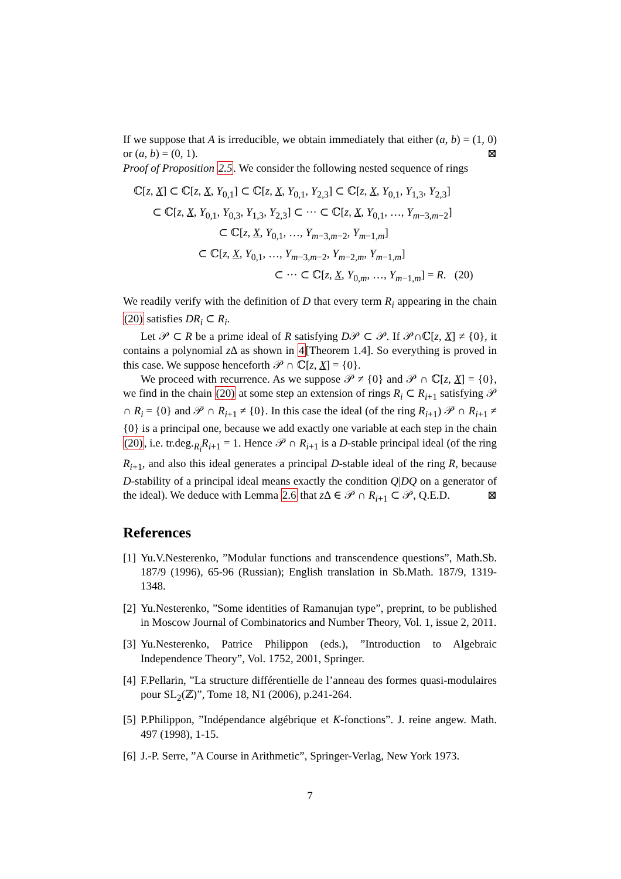If we suppose that A is irreducible, we obtain immediately that either (a, b) = (1, 0) or (a, b) = (0, 1). ⊠
Proof of Proposition 2.5. We consider the following nested sequence of rings
ℂ[z, X] ⊂ ℂ[z, X, Y<sub>0,1</sub>] ⊂ ℂ[z, X, Y<sub>0,1</sub>, Y<sub>2,3</sub>] ⊂ ℂ[z, X, Y<sub>0,1</sub>, Y<sub>1,3</sub>, Y<sub>2,3</sub>]
⊂ ℂ[z, X, Y<sub>0,1</sub>, Y<sub>0,3</sub>, Y<sub>1,3</sub>, Y<sub>2,3</sub>] ⊂ ··· ⊂ ℂ[z, X, Y<sub>0,1</sub>, …, Y<sub>m−3,m−2</sub>]
⊂ ℂ[z, X, Y<sub>0,1</sub>, …, Y<sub>m−3,m−2</sub>, Y<sub>m−1,m</sub>]
⊂ ℂ[z, X, Y<sub>0,1</sub>, …, Y<sub>m−3,m−2</sub>, Y<sub>m−2,m</sub>, Y<sub>m−1,m</sub>]
⊂ ··· ⊂ ℂ[z, X, Y<sub>0,m</sub>, …, Y<sub>m−1,m</sub>] = R. (20)
We readily verify with the definition of D that every term R<sub>i</sub> appearing in the chain (20) satisfies DR<sub>i</sub> ⊂ R<sub>i</sub>.
Let 𝒫 ⊂ R be a prime ideal of R satisfying D𝒫 ⊂ 𝒫. If 𝒫∩ℂ[z, X] ≠ {0}, it contains a polynomial z Δ as shown in 4[Theorem 1.4]. So everything is proved in this case. We suppose henceforth 𝒫 ∩ ℂ[z, X] = {0}.
We proceed with recurrence. As we suppose 𝒫 ≠ {0} and 𝒫 ∩ ℂ[z, X] = {0}, we find in the chain (20) at some step an extension of rings R<sub>i</sub> ⊂ R<sub>i+1</sub> satisfying 𝒫 ∩ R<sub>i</sub> = {0} and 𝒫 ∩ R<sub>i+1</sub> ≠ {0}. In this case the ideal (of the ring R<sub>i+1</sub>) 𝒫 ∩ R<sub>i+1</sub> ≠ {0} is a principal one, because we add exactly one variable at each step in the chain (20), i.e. tr.deg.<sub>R<sub>i</sub></sub>R<sub>i+1</sub> = 1. Hence 𝒫 ∩ R<sub>i+1</sub> is a D-stable principal ideal (of the ring R<sub>i+1</sub>, and also this ideal generates a principal D-stable ideal of the ring R, because D-stability of a principal ideal means exactly the condition Q|DQ on a generator of the ideal). We deduce with Lemma 2.6 that z Δ ∈ 𝒫 ∩ R<sub>i+1</sub> ⊂ 𝒫, Q.E.D. ⊠
References
[1] Yu.V.Nesterenko, ”Modular functions and transcendence questions”, Math.Sb. 187/9 (1996), 65-96 (Russian); English translation in Sb.Math. 187/9, 1319-1348.
[2] Yu.Nesterenko, ”Some identities of Ramanujan type”, preprint, to be published in Moscow Journal of Combinatorics and Number Theory, Vol. 1, issue 2, 2011.
[3] Yu.Nesterenko, Patrice Philippon (eds.), ”Introduction to Algebraic Independence Theory”, Vol. 1752, 2001, Springer.
[4] F.Pellarin, ”La structure différentielle de l’anneau des formes quasi-modulaires pour SL<sub>2</sub>(ℤ)”, Tome 18, N1 (2006), p.241-264.
[5] P.Philippon, ”Indépendance algébrique et K-fonctions”. J. reine angew. Math. 497 (1998), 1-15.
[6] J.-P. Serre, ”A Course in Arithmetic”, Springer-Verlag, New York 1973.
7